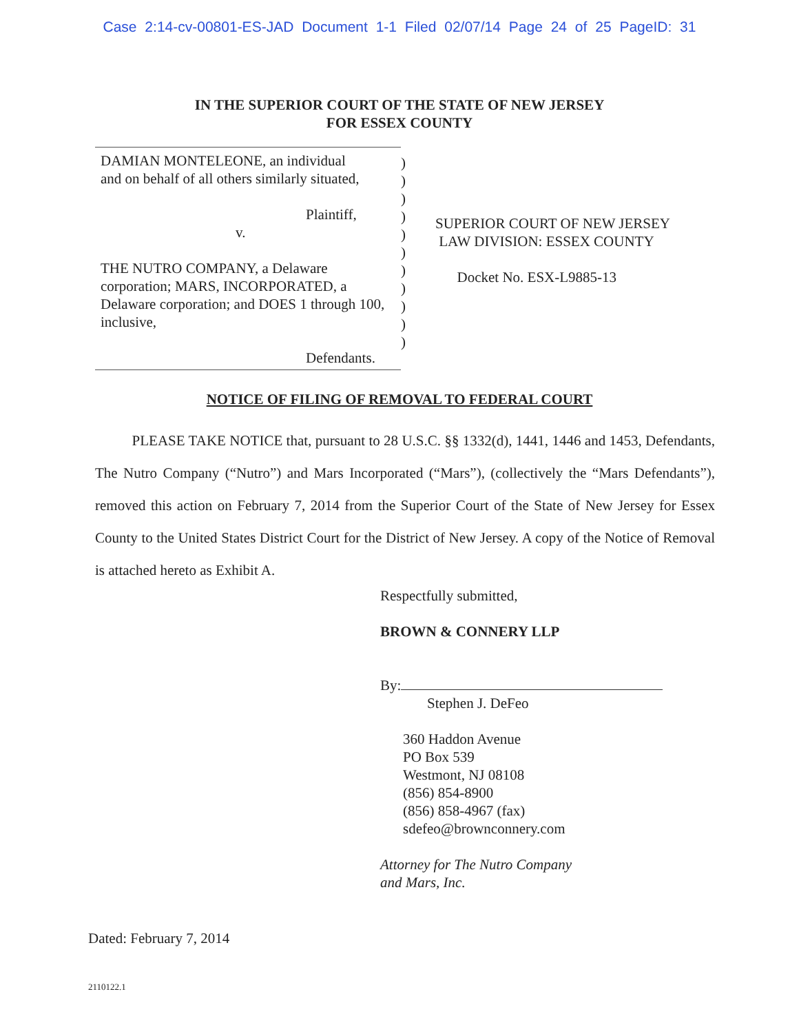Case 2:14-cv-00801-ES-JAD Document 1-1 Filed 02/07/14 Page 24 of 25 PageID: 31
IN THE SUPERIOR COURT OF THE STATE OF NEW JERSEY
FOR ESSEX COUNTY
DAMIAN MONTELEONE, an individual
and on behalf of all others similarly situated,
Plaintiff,
v.
THE NUTRO COMPANY, a Delaware corporation; MARS, INCORPORATED, a Delaware corporation; and DOES 1 through 100, inclusive,
Defendants.
)
)
)
)
)
)
)
)
)
)
)
SUPERIOR COURT OF NEW JERSEY
LAW DIVISION: ESSEX COUNTY
Docket No. ESX-L9885-13
NOTICE OF FILING OF REMOVAL TO FEDERAL COURT
PLEASE TAKE NOTICE that, pursuant to 28 U.S.C. §§ 1332(d), 1441, 1446 and 1453, Defendants, The Nutro Company (“Nutro”) and Mars Incorporated (“Mars”), (collectively the “Mars Defendants”), removed this action on February 7, 2014 from the Superior Court of the State of New Jersey for Essex County to the United States District Court for the District of New Jersey. A copy of the Notice of Removal is attached hereto as Exhibit A.
Respectfully submitted,
BROWN & CONNERY LLP
By:
Stephen J. DeFeo
360 Haddon Avenue
PO Box 539
Westmont, NJ 08108
(856) 854-8900
(856) 858-4967 (fax)
sdefeo@brownconnery.com
Attorney for The Nutro Company
and Mars, Inc.
Dated: February 7, 2014
2110122.1